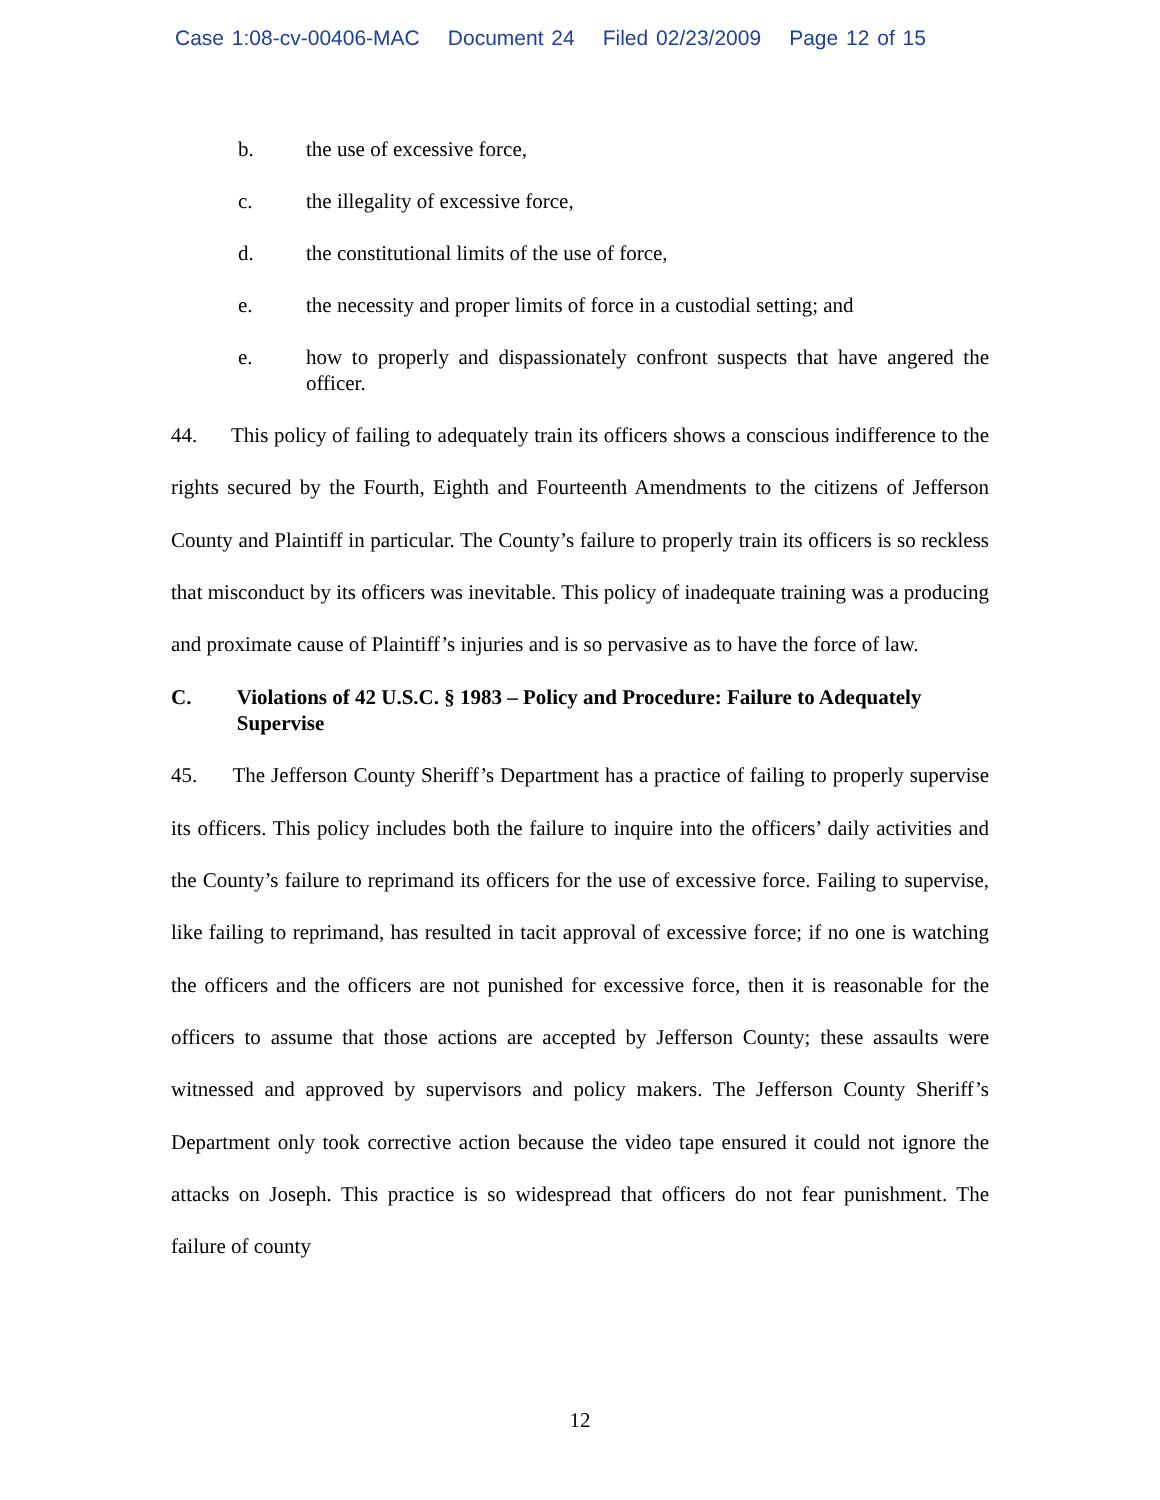Case 1:08-cv-00406-MAC Document 24 Filed 02/23/2009 Page 12 of 15
b. the use of excessive force,
c. the illegality of excessive force,
d. the constitutional limits of the use of force,
e. the necessity and proper limits of force in a custodial setting; and
e. how to properly and dispassionately confront suspects that have angered the officer.
44. This policy of failing to adequately train its officers shows a conscious indifference to the rights secured by the Fourth, Eighth and Fourteenth Amendments to the citizens of Jefferson County and Plaintiff in particular. The County’s failure to properly train its officers is so reckless that misconduct by its officers was inevitable. This policy of inadequate training was a producing and proximate cause of Plaintiff’s injuries and is so pervasive as to have the force of law.
C. Violations of 42 U.S.C. § 1983 – Policy and Procedure: Failure to Adequately Supervise
45. The Jefferson County Sheriff’s Department has a practice of failing to properly supervise its officers. This policy includes both the failure to inquire into the officers’ daily activities and the County’s failure to reprimand its officers for the use of excessive force. Failing to supervise, like failing to reprimand, has resulted in tacit approval of excessive force; if no one is watching the officers and the officers are not punished for excessive force, then it is reasonable for the officers to assume that those actions are accepted by Jefferson County; these assaults were witnessed and approved by supervisors and policy makers. The Jefferson County Sheriff’s Department only took corrective action because the video tape ensured it could not ignore the attacks on Joseph. This practice is so widespread that officers do not fear punishment. The failure of county
12